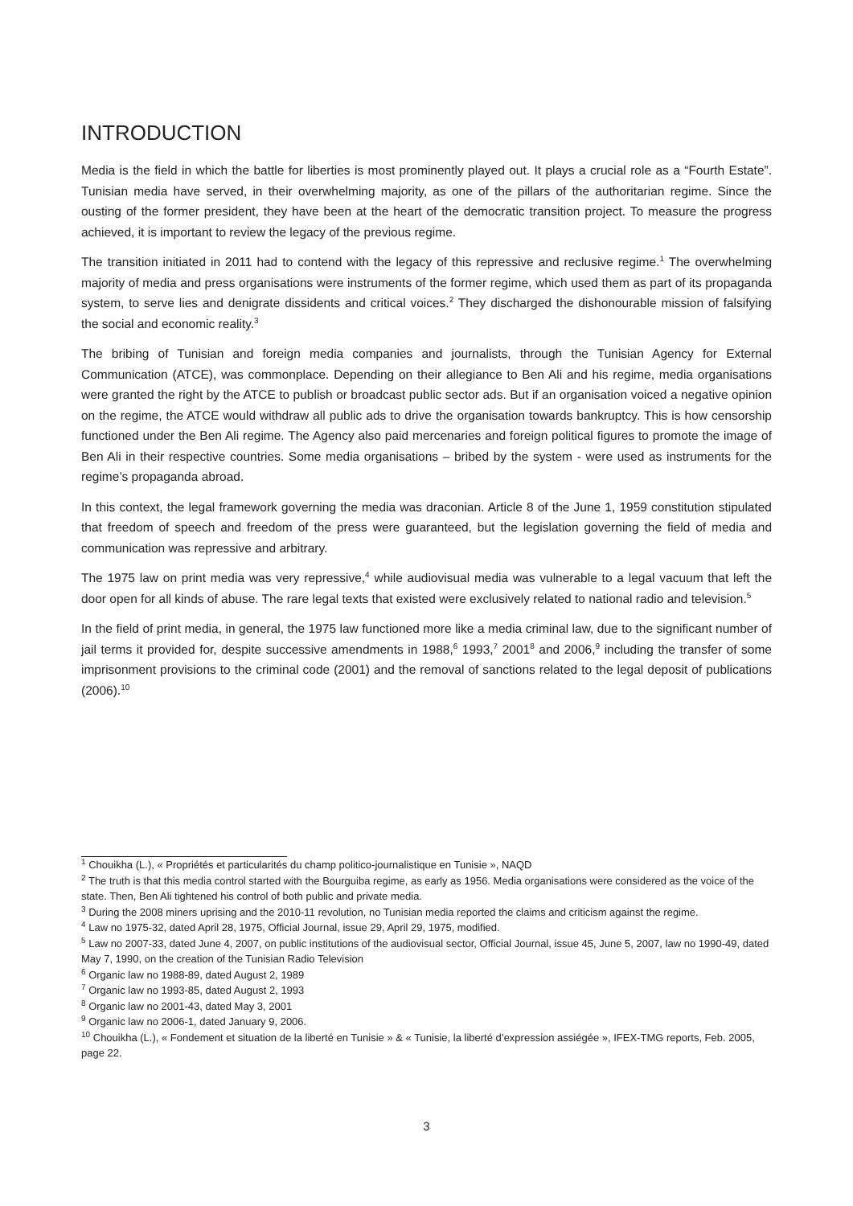INTRODUCTION
Media is the field in which the battle for liberties is most prominently played out. It plays a crucial role as a “Fourth Estate”. Tunisian media have served, in their overwhelming majority, as one of the pillars of the authoritarian regime. Since the ousting of the former president, they have been at the heart of the democratic transition project. To measure the progress achieved, it is important to review the legacy of the previous regime.
The transition initiated in 2011 had to contend with the legacy of this repressive and reclusive regime.<sup>1</sup> The overwhelming majority of media and press organisations were instruments of the former regime, which used them as part of its propaganda system, to serve lies and denigrate dissidents and critical voices.<sup>2</sup> They discharged the dishonourable mission of falsifying the social and economic reality.<sup>3</sup>
The bribing of Tunisian and foreign media companies and journalists, through the Tunisian Agency for External Communication (ATCE), was commonplace. Depending on their allegiance to Ben Ali and his regime, media organisations were granted the right by the ATCE to publish or broadcast public sector ads. But if an organisation voiced a negative opinion on the regime, the ATCE would withdraw all public ads to drive the organisation towards bankruptcy. This is how censorship functioned under the Ben Ali regime. The Agency also paid mercenaries and foreign political figures to promote the image of Ben Ali in their respective countries. Some media organisations – bribed by the system - were used as instruments for the regime’s propaganda abroad.
In this context, the legal framework governing the media was draconian. Article 8 of the June 1, 1959 constitution stipulated that freedom of speech and freedom of the press were guaranteed, but the legislation governing the field of media and communication was repressive and arbitrary.
The 1975 law on print media was very repressive,<sup>4</sup> while audiovisual media was vulnerable to a legal vacuum that left the door open for all kinds of abuse. The rare legal texts that existed were exclusively related to national radio and television.<sup>5</sup>
In the field of print media, in general, the 1975 law functioned more like a media criminal law, due to the significant number of jail terms it provided for, despite successive amendments in 1988,<sup>6</sup> 1993,<sup>7</sup> 2001<sup>8</sup> and 2006,<sup>9</sup> including the transfer of some imprisonment provisions to the criminal code (2001) and the removal of sanctions related to the legal deposit of publications (2006).<sup>10</sup>
<sup>1</sup> Chouikha (L.), « Propriétés et particularités du champ politico-journalistique en Tunisie », NAQD
<sup>2</sup> The truth is that this media control started with the Bourguiba regime, as early as 1956. Media organisations were considered as the voice of the state. Then, Ben Ali tightened his control of both public and private media.
<sup>3</sup> During the 2008 miners uprising and the 2010-11 revolution, no Tunisian media reported the claims and criticism against the regime.
<sup>4</sup> Law no 1975-32, dated April 28, 1975, Official Journal, issue 29, April 29, 1975, modified.
<sup>5</sup> Law no 2007-33, dated June 4, 2007, on public institutions of the audiovisual sector, Official Journal, issue 45, June 5, 2007, law no 1990-49, dated May 7, 1990, on the creation of the Tunisian Radio Television
<sup>6</sup> Organic law no 1988-89, dated August 2, 1989
<sup>7</sup> Organic law no 1993-85, dated August 2, 1993
<sup>8</sup> Organic law no 2001-43, dated May 3, 2001
<sup>9</sup> Organic law no 2006-1, dated January 9, 2006.
<sup>10</sup> Chouikha (L.), « Fondement et situation de la liberté en Tunisie » & « Tunisie, la liberté d’expression assiégée », IFEX-TMG reports, Feb. 2005, page 22.
3